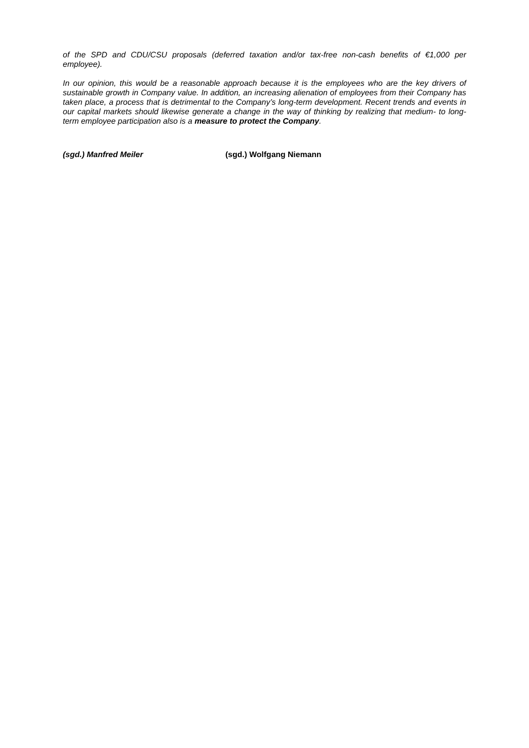of the SPD and CDU/CSU proposals (deferred taxation and/or tax-free non-cash benefits of €1,000 per employee).
In our opinion, this would be a reasonable approach because it is the employees who are the key drivers of sustainable growth in Company value. In addition, an increasing alienation of employees from their Company has taken place, a process that is detrimental to the Company’s long-term development. Recent trends and events in our capital markets should likewise generate a change in the way of thinking by realizing that medium- to long-term employee participation also is a measure to protect the Company.
(sgd.) Manfred Meiler (sgd.) Wolfgang Niemann